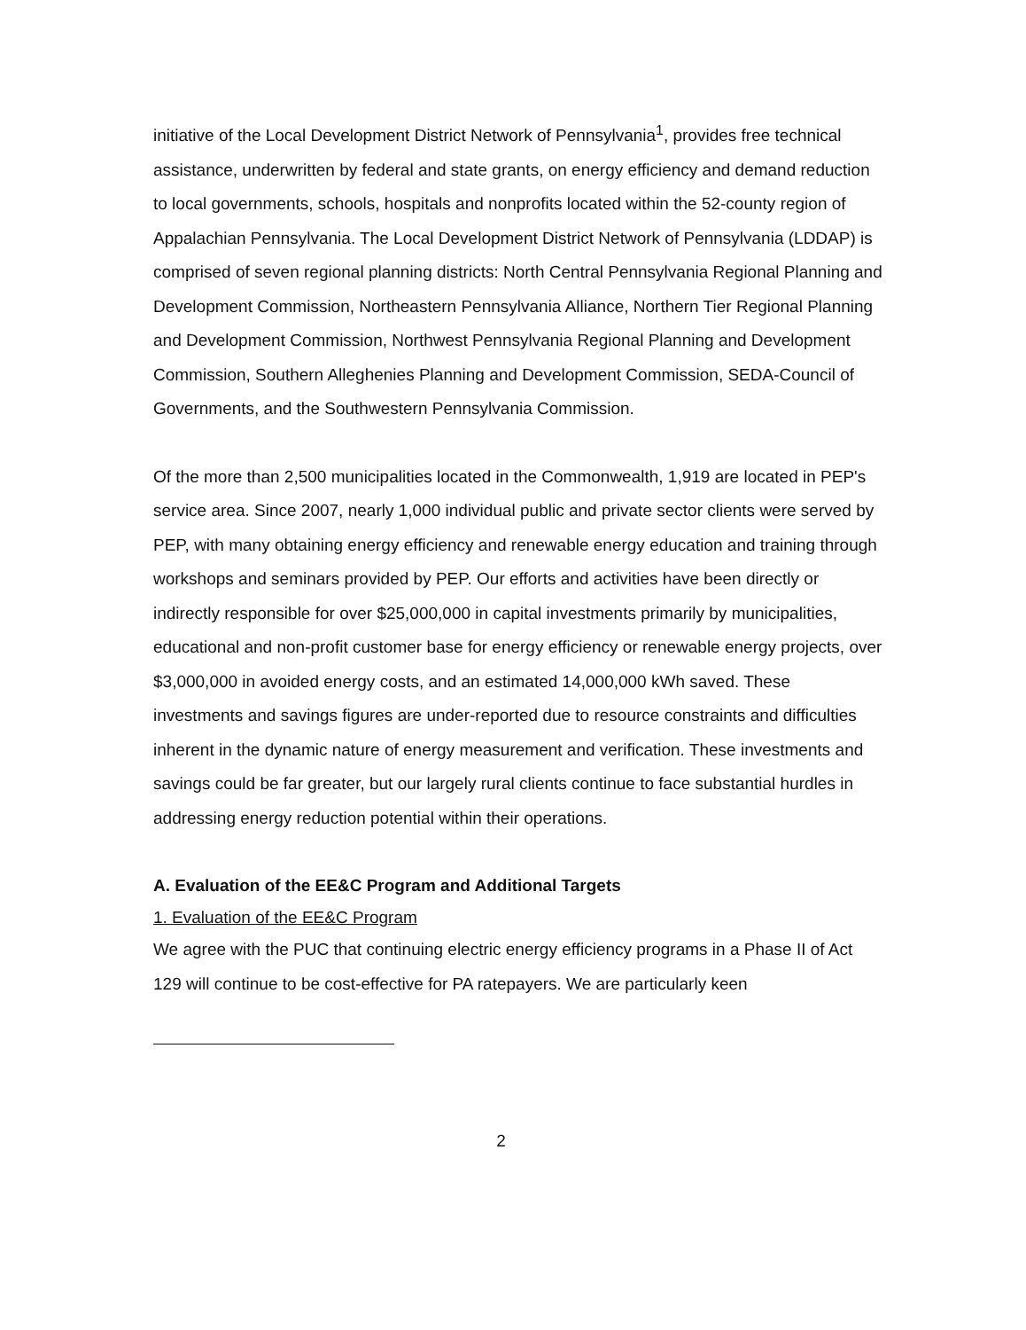initiative of the Local Development District Network of Pennsylvania<sup>1</sup>, provides free technical assistance, underwritten by federal and state grants, on energy efficiency and demand reduction to local governments, schools, hospitals and nonprofits located within the 52-county region of Appalachian Pennsylvania. The Local Development District Network of Pennsylvania (LDDAP) is comprised of seven regional planning districts: North Central Pennsylvania Regional Planning and Development Commission, Northeastern Pennsylvania Alliance, Northern Tier Regional Planning and Development Commission, Northwest Pennsylvania Regional Planning and Development Commission, Southern Alleghenies Planning and Development Commission, SEDA-Council of Governments, and the Southwestern Pennsylvania Commission.
Of the more than 2,500 municipalities located in the Commonwealth, 1,919 are located in PEP's service area. Since 2007, nearly 1,000 individual public and private sector clients were served by PEP, with many obtaining energy efficiency and renewable energy education and training through workshops and seminars provided by PEP. Our efforts and activities have been directly or indirectly responsible for over $25,000,000 in capital investments primarily by municipalities, educational and non-profit customer base for energy efficiency or renewable energy projects, over $3,000,000 in avoided energy costs, and an estimated 14,000,000 kWh saved. These investments and savings figures are under-reported due to resource constraints and difficulties inherent in the dynamic nature of energy measurement and verification. These investments and savings could be far greater, but our largely rural clients continue to face substantial hurdles in addressing energy reduction potential within their operations.
A. Evaluation of the EE&C Program and Additional Targets
1. Evaluation of the EE&C Program
We agree with the PUC that continuing electric energy efficiency programs in a Phase II of Act 129 will continue to be cost-effective for PA ratepayers. We are particularly keen
2